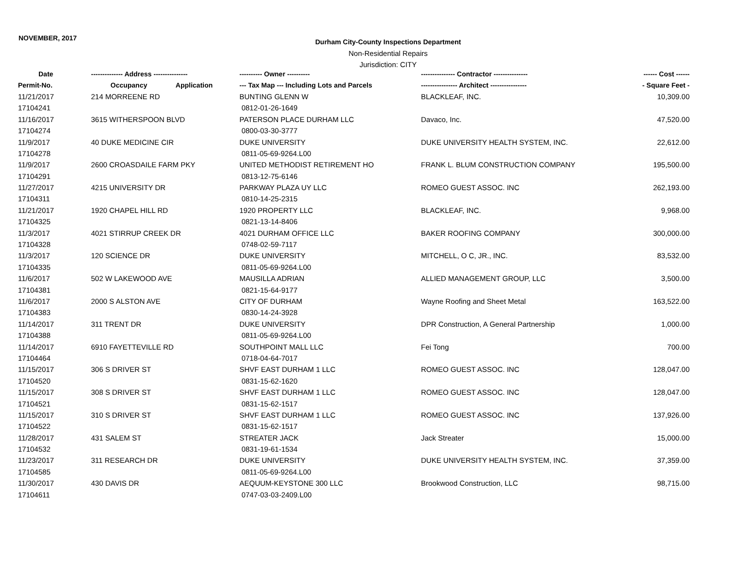NOVEMBER, 2017
Durham City-County Inspections Department
Non-Residential Repairs
Jurisdiction: CITY
| Date | -------------- Address --------------- | ---------- Owner ---------- | --------------- Contractor --------------- | ------ Cost ------ |
| --- | --- | --- | --- | --- |
| Permit-No. | Occupancy Application | --- Tax Map --- Including Lots and Parcels | ---------------- Architect ---------------- | - Square Feet - |
| 11/21/2017 | 214 MORREENE RD | BUNTING GLENN W | BLACKLEAF, INC. | 10,309.00 |
| 17104241 | | 0812-01-26-1649 | | |
| 11/16/2017 | 3615 WITHERSPOON BLVD | PATERSON PLACE DURHAM LLC | Davaco, Inc. | 47,520.00 |
| 17104274 | | 0800-03-30-3777 | | |
| 11/9/2017 | 40 DUKE MEDICINE CIR | DUKE UNIVERSITY | DUKE UNIVERSITY HEALTH SYSTEM, INC. | 22,612.00 |
| 17104278 | | 0811-05-69-9264.L00 | | |
| 11/9/2017 | 2600 CROASDAILE FARM PKY | UNITED METHODIST RETIREMENT HO | FRANK L. BLUM CONSTRUCTION COMPANY | 195,500.00 |
| 17104291 | | 0813-12-75-6146 | | |
| 11/27/2017 | 4215 UNIVERSITY DR | PARKWAY PLAZA UY LLC | ROMEO GUEST ASSOC. INC | 262,193.00 |
| 17104311 | | 0810-14-25-2315 | | |
| 11/21/2017 | 1920 CHAPEL HILL RD | 1920 PROPERTY LLC | BLACKLEAF, INC. | 9,968.00 |
| 17104325 | | 0821-13-14-8406 | | |
| 11/3/2017 | 4021 STIRRUP CREEK DR | 4021 DURHAM OFFICE LLC | BAKER ROOFING COMPANY | 300,000.00 |
| 17104328 | | 0748-02-59-7117 | | |
| 11/3/2017 | 120 SCIENCE DR | DUKE UNIVERSITY | MITCHELL, O C, JR., INC. | 83,532.00 |
| 17104335 | | 0811-05-69-9264.L00 | | |
| 11/6/2017 | 502 W LAKEWOOD AVE | MAUSILLA ADRIAN | ALLIED MANAGEMENT GROUP, LLC | 3,500.00 |
| 17104381 | | 0821-15-64-9177 | | |
| 11/6/2017 | 2000 S ALSTON AVE | CITY OF DURHAM | Wayne Roofing and Sheet Metal | 163,522.00 |
| 17104383 | | 0830-14-24-3928 | | |
| 11/14/2017 | 311 TRENT DR | DUKE UNIVERSITY | DPR Construction, A General Partnership | 1,000.00 |
| 17104388 | | 0811-05-69-9264.L00 | | |
| 11/14/2017 | 6910 FAYETTEVILLE RD | SOUTHPOINT MALL LLC | Fei Tong | 700.00 |
| 17104464 | | 0718-04-64-7017 | | |
| 11/15/2017 | 306 S DRIVER ST | SHVF EAST DURHAM 1 LLC | ROMEO GUEST ASSOC. INC | 128,047.00 |
| 17104520 | | 0831-15-62-1620 | | |
| 11/15/2017 | 308 S DRIVER ST | SHVF EAST DURHAM 1 LLC | ROMEO GUEST ASSOC. INC | 128,047.00 |
| 17104521 | | 0831-15-62-1517 | | |
| 11/15/2017 | 310 S DRIVER ST | SHVF EAST DURHAM 1 LLC | ROMEO GUEST ASSOC. INC | 137,926.00 |
| 17104522 | | 0831-15-62-1517 | | |
| 11/28/2017 | 431 SALEM ST | STREATER JACK | Jack Streater | 15,000.00 |
| 17104532 | | 0831-19-61-1534 | | |
| 11/23/2017 | 311 RESEARCH DR | DUKE UNIVERSITY | DUKE UNIVERSITY HEALTH SYSTEM, INC. | 37,359.00 |
| 17104585 | | 0811-05-69-9264.L00 | | |
| 11/30/2017 | 430 DAVIS DR | AEQUUM-KEYSTONE 300 LLC | Brookwood Construction, LLC | 98,715.00 |
| 17104611 | | 0747-03-03-2409.L00 | | |